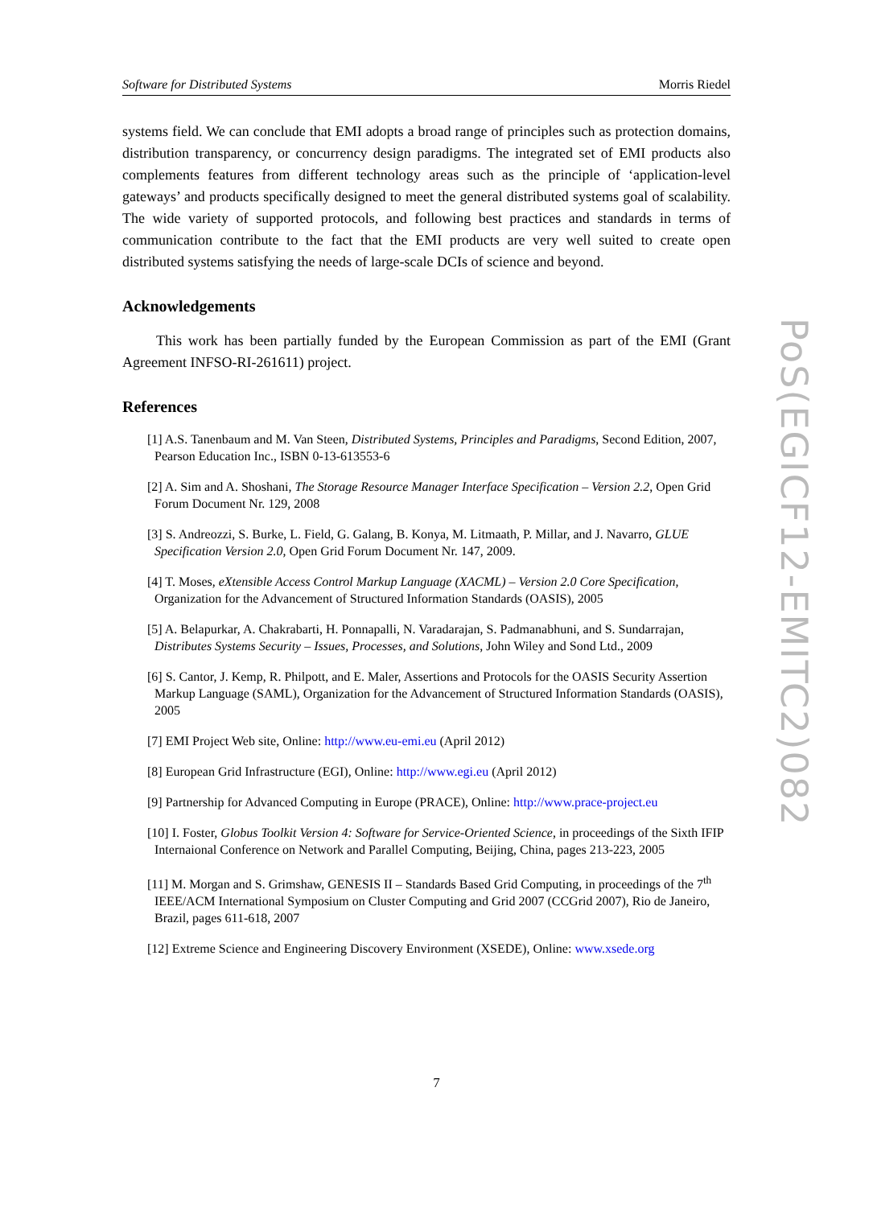Software for Distributed Systems Morris Riedel
systems field. We can conclude that EMI adopts a broad range of principles such as protection domains, distribution transparency, or concurrency design paradigms. The integrated set of EMI products also complements features from different technology areas such as the principle of ‘application-level gateways’ and products specifically designed to meet the general distributed systems goal of scalability. The wide variety of supported protocols, and following best practices and standards in terms of communication contribute to the fact that the EMI products are very well suited to create open distributed systems satisfying the needs of large-scale DCIs of science and beyond.
Acknowledgements
This work has been partially funded by the European Commission as part of the EMI (Grant Agreement INFSO-RI-261611) project.
References
[1] A.S. Tanenbaum and M. Van Steen, Distributed Systems, Principles and Paradigms, Second Edition, 2007, Pearson Education Inc., ISBN 0-13-613553-6
[2] A. Sim and A. Shoshani, The Storage Resource Manager Interface Specification – Version 2.2, Open Grid Forum Document Nr. 129, 2008
[3] S. Andreozzi, S. Burke, L. Field, G. Galang, B. Konya, M. Litmaath, P. Millar, and J. Navarro, GLUE Specification Version 2.0, Open Grid Forum Document Nr. 147, 2009.
[4] T. Moses, eXtensible Access Control Markup Language (XACML) – Version 2.0 Core Specification, Organization for the Advancement of Structured Information Standards (OASIS), 2005
[5] A. Belapurkar, A. Chakrabarti, H. Ponnapalli, N. Varadarajan, S. Padmanabhuni, and S. Sundarrajan, Distributes Systems Security – Issues, Processes, and Solutions, John Wiley and Sond Ltd., 2009
[6] S. Cantor, J. Kemp, R. Philpott, and E. Maler, Assertions and Protocols for the OASIS Security Assertion Markup Language (SAML), Organization for the Advancement of Structured Information Standards (OASIS), 2005
[7] EMI Project Web site, Online: http://www.eu-emi.eu (April 2012)
[8] European Grid Infrastructure (EGI), Online: http://www.egi.eu (April 2012)
[9] Partnership for Advanced Computing in Europe (PRACE), Online: http://www.prace-project.eu
[10] I. Foster, Globus Toolkit Version 4: Software for Service-Oriented Science, in proceedings of the Sixth IFIP Internaional Conference on Network and Parallel Computing, Beijing, China, pages 213-223, 2005
[11] M. Morgan and S. Grimshaw, GENESIS II – Standards Based Grid Computing, in proceedings of the 7<sup>th</sup> IEEE/ACM International Symposium on Cluster Computing and Grid 2007 (CCGrid 2007), Rio de Janeiro, Brazil, pages 611-618, 2007
[12] Extreme Science and Engineering Discovery Environment (XSEDE), Online: www.xsede.org
PoS(EGICF12-EMITC2)082
7